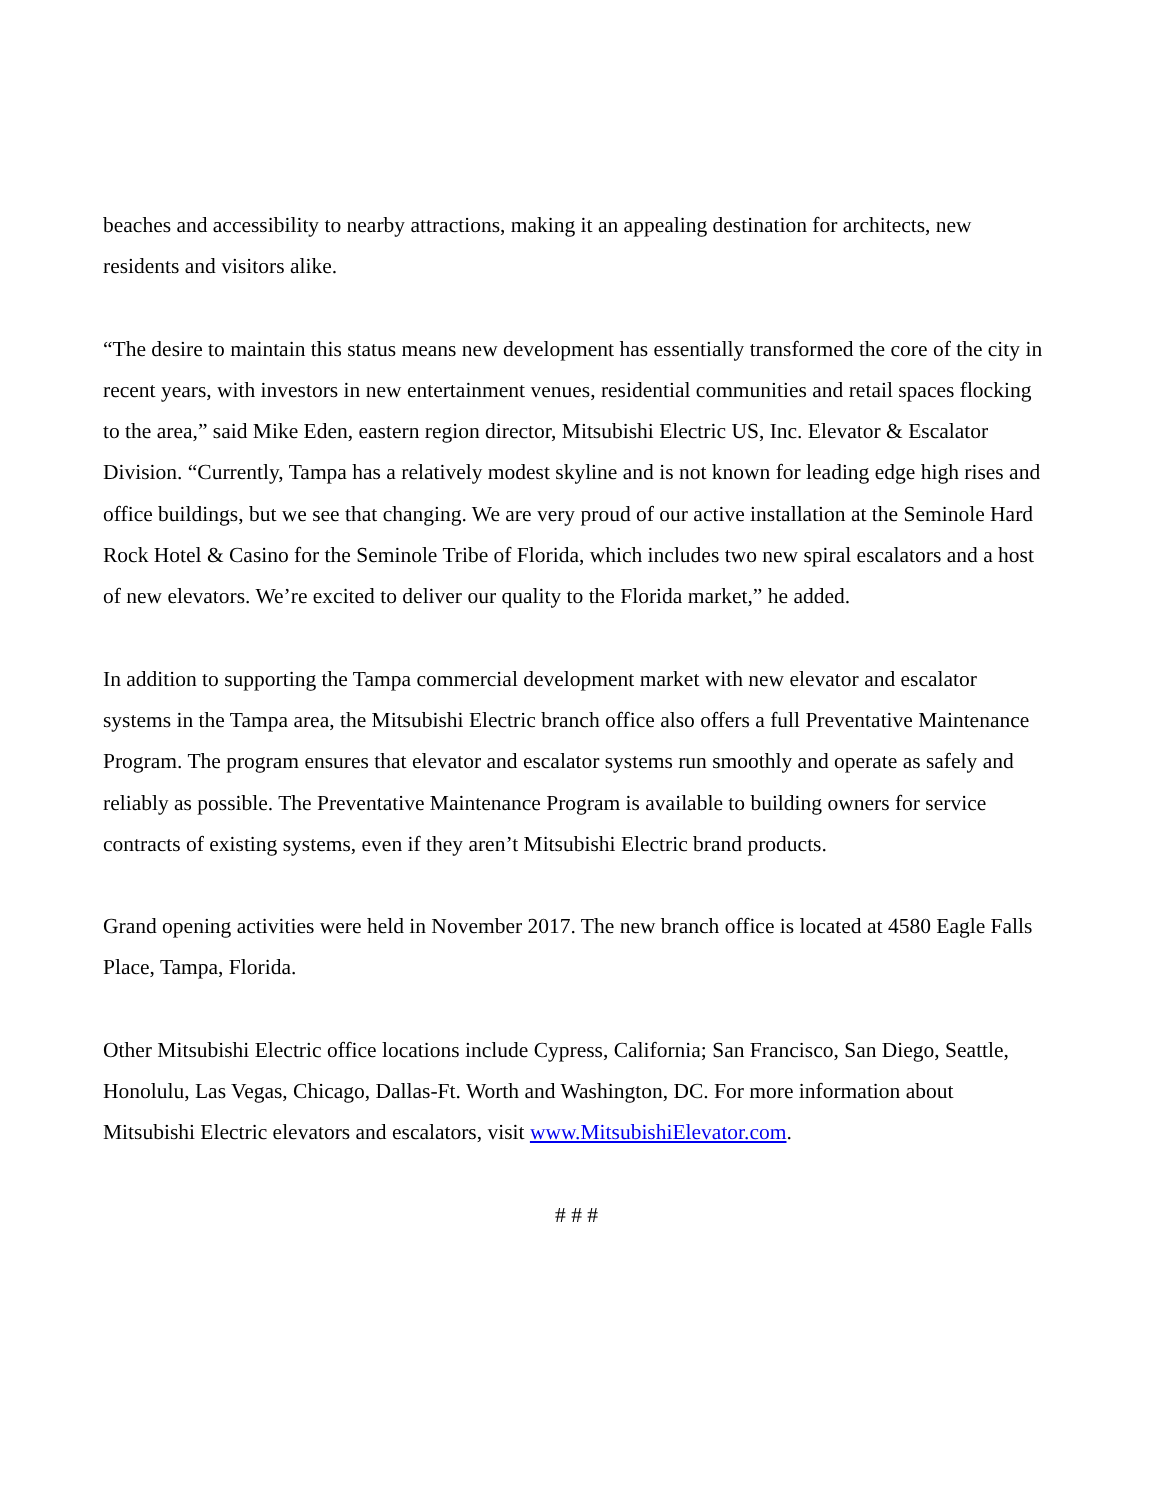beaches and accessibility to nearby attractions, making it an appealing destination for architects, new residents and visitors alike.
“The desire to maintain this status means new development has essentially transformed the core of the city in recent years, with investors in new entertainment venues, residential communities and retail spaces flocking to the area,” said Mike Eden, eastern region director, Mitsubishi Electric US, Inc. Elevator & Escalator Division. “Currently, Tampa has a relatively modest skyline and is not known for leading edge high rises and office buildings, but we see that changing. We are very proud of our active installation at the Seminole Hard Rock Hotel & Casino for the Seminole Tribe of Florida, which includes two new spiral escalators and a host of new elevators. We’re excited to deliver our quality to the Florida market,” he added.
In addition to supporting the Tampa commercial development market with new elevator and escalator systems in the Tampa area, the Mitsubishi Electric branch office also offers a full Preventative Maintenance Program. The program ensures that elevator and escalator systems run smoothly and operate as safely and reliably as possible. The Preventative Maintenance Program is available to building owners for service contracts of existing systems, even if they aren’t Mitsubishi Electric brand products.
Grand opening activities were held in November 2017. The new branch office is located at 4580 Eagle Falls Place, Tampa, Florida.
Other Mitsubishi Electric office locations include Cypress, California; San Francisco, San Diego, Seattle, Honolulu, Las Vegas, Chicago, Dallas-Ft. Worth and Washington, DC. For more information about Mitsubishi Electric elevators and escalators, visit www.MitsubishiElevator.com.
# # #